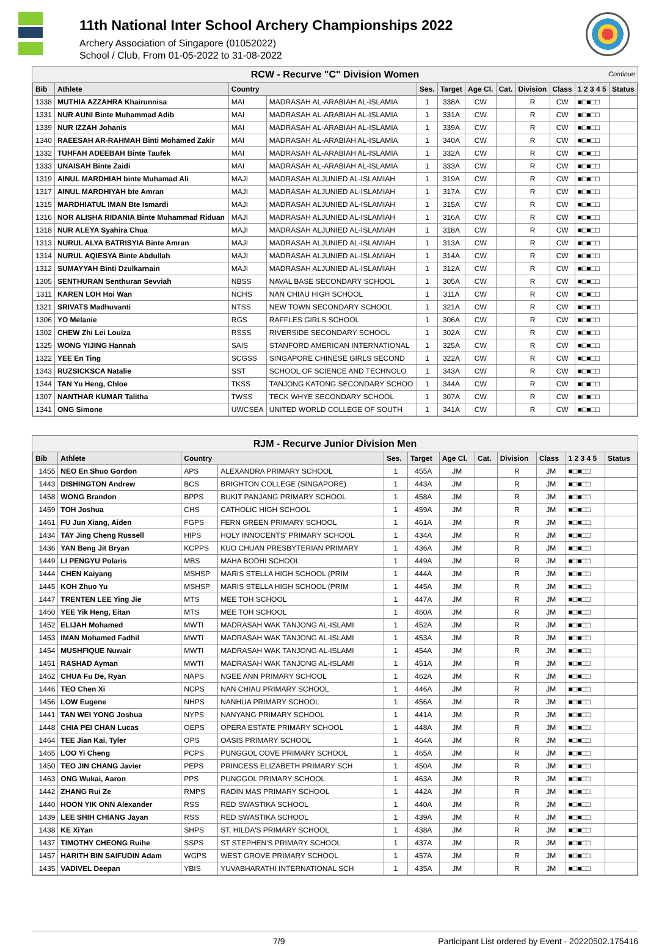11th National Inter School Archery Championships 2022
Archery Association of Singapore (01052022)
School / Club, From 01-05-2022 to 31-08-2022
RCW - Recurve "C" Division Women Continue
| Bib | Athlete | Country | | Ses. | Target | Age Cl. | Cat. | Division | Class | 1 2 3 4 5 | Status |
| --- | --- | --- | --- | --- | --- | --- | --- | --- | --- | --- | --- |
| 1338 | MUTHIA AZZAHRA Khairunnisa | MAI | MADRASAH AL-ARABIAH AL-ISLAMIA | 1 | 338A | CW | | R | CW | ■□■□□ | |
| 1331 | NUR AUNI Binte Muhammad Adib | MAI | MADRASAH AL-ARABIAH AL-ISLAMIA | 1 | 331A | CW | | R | CW | ■□■□□ | |
| 1339 | NUR IZZAH Johanis | MAI | MADRASAH AL-ARABIAH AL-ISLAMIA | 1 | 339A | CW | | R | CW | ■□■□□ | |
| 1340 | RAEESAH AR-RAHMAH Binti Mohamed Zakir | MAI | MADRASAH AL-ARABIAH AL-ISLAMIA | 1 | 340A | CW | | R | CW | ■□■□□ | |
| 1332 | TUHFAH ADEEBAH Binte Taufek | MAI | MADRASAH AL-ARABIAH AL-ISLAMIA | 1 | 332A | CW | | R | CW | ■□■□□ | |
| 1333 | UNAISAH Binte Zaidi | MAI | MADRASAH AL-ARABIAH AL-ISLAMIA | 1 | 333A | CW | | R | CW | ■□■□□ | |
| 1319 | AINUL MARDHIAH binte Muhamad Ali | MAJI | MADRASAH ALJUNIED AL-ISLAMIAH | 1 | 319A | CW | | R | CW | ■□■□□ | |
| 1317 | AINUL MARDHIYAH bte Amran | MAJI | MADRASAH ALJUNIED AL-ISLAMIAH | 1 | 317A | CW | | R | CW | ■□■□□ | |
| 1315 | MARDHIATUL IMAN Bte Ismardi | MAJI | MADRASAH ALJUNIED AL-ISLAMIAH | 1 | 315A | CW | | R | CW | ■□■□□ | |
| 1316 | NOR ALISHA RIDANIA Binte Muhammad Riduan | MAJI | MADRASAH ALJUNIED AL-ISLAMIAH | 1 | 316A | CW | | R | CW | ■□■□□ | |
| 1318 | NUR ALEYA Syahira Chua | MAJI | MADRASAH ALJUNIED AL-ISLAMIAH | 1 | 318A | CW | | R | CW | ■□■□□ | |
| 1313 | NURUL ALYA BATRISYIA Binte Amran | MAJI | MADRASAH ALJUNIED AL-ISLAMIAH | 1 | 313A | CW | | R | CW | ■□■□□ | |
| 1314 | NURUL AQIESYA Binte Abdullah | MAJI | MADRASAH ALJUNIED AL-ISLAMIAH | 1 | 314A | CW | | R | CW | ■□■□□ | |
| 1312 | SUMAYYAH Binti Dzulkarnain | MAJI | MADRASAH ALJUNIED AL-ISLAMIAH | 1 | 312A | CW | | R | CW | ■□■□□ | |
| 1305 | SENTHURAN Senthuran Sevviah | NBSS | NAVAL BASE SECONDARY SCHOOL | 1 | 305A | CW | | R | CW | ■□■□□ | |
| 1311 | KAREN LOH Hoi Wan | NCHS | NAN CHIAU HIGH SCHOOL | 1 | 311A | CW | | R | CW | ■□■□□ | |
| 1321 | SRIVATS Madhuvanti | NTSS | NEW TOWN SECONDARY SCHOOL | 1 | 321A | CW | | R | CW | ■□■□□ | |
| 1306 | YO Melanie | RGS | RAFFLES GIRLS SCHOOL | 1 | 306A | CW | | R | CW | ■□■□□ | |
| 1302 | CHEW Zhi Lei Louiza | RSSS | RIVERSIDE SECONDARY SCHOOL | 1 | 302A | CW | | R | CW | ■□■□□ | |
| 1325 | WONG YIJING Hannah | SAIS | STANFORD AMERICAN INTERNATIONAL | 1 | 325A | CW | | R | CW | ■□■□□ | |
| 1322 | YEE En Ting | SCGSS | SINGAPORE CHINESE GIRLS SECOND | 1 | 322A | CW | | R | CW | ■□■□□ | |
| 1343 | RUZSICKSCA Natalie | SST | SCHOOL OF SCIENCE AND TECHNOLO | 1 | 343A | CW | | R | CW | ■□■□□ | |
| 1344 | TAN Yu Heng, Chloe | TKSS | TANJONG KATONG SECONDARY SCHOO | 1 | 344A | CW | | R | CW | ■□■□□ | |
| 1307 | NANTHAR KUMAR Talitha | TWSS | TECK WHYE SECONDARY SCHOOL | 1 | 307A | CW | | R | CW | ■□■□□ | |
| 1341 | ONG Simone | UWCSEA | UNITED WORLD COLLEGE OF SOUTH | 1 | 341A | CW | | R | CW | ■□■□□ | |
RJM - Recurve Junior Division Men
| Bib | Athlete | Country | | Ses. | Target | Age Cl. | Cat. | Division | Class | 1 2 3 4 5 | Status |
| --- | --- | --- | --- | --- | --- | --- | --- | --- | --- | --- | --- |
| 1455 | NEO En Shuo Gordon | APS | ALEXANDRA PRIMARY SCHOOL | 1 | 455A | JM | | R | JM | ■□■□□ | |
| 1443 | DISHINGTON Andrew | BCS | BRIGHTON COLLEGE (SINGAPORE) | 1 | 443A | JM | | R | JM | ■□■□□ | |
| 1458 | WONG Brandon | BPPS | BUKIT PANJANG PRIMARY SCHOOL | 1 | 458A | JM | | R | JM | ■□■□□ | |
| 1459 | TOH Joshua | CHS | CATHOLIC HIGH SCHOOL | 1 | 459A | JM | | R | JM | ■□■□□ | |
| 1461 | FU Jun Xiang, Aiden | FGPS | FERN GREEN PRIMARY SCHOOL | 1 | 461A | JM | | R | JM | ■□■□□ | |
| 1434 | TAY Jing Cheng Russell | HIPS | HOLY INNOCENTS' PRIMARY SCHOOL | 1 | 434A | JM | | R | JM | ■□■□□ | |
| 1436 | YAN Beng Jit Bryan | KCPPS | KUO CHUAN PRESBYTERIAN PRIMARY | 1 | 436A | JM | | R | JM | ■□■□□ | |
| 1449 | LI PENGYU Polaris | MBS | MAHA BODHI SCHOOL | 1 | 449A | JM | | R | JM | ■□■□□ | |
| 1444 | CHEN Kaiyang | MSHSP | MARIS STELLA HIGH SCHOOL (PRIM | 1 | 444A | JM | | R | JM | ■□■□□ | |
| 1445 | KOH Zhuo Yu | MSHSP | MARIS STELLA HIGH SCHOOL (PRIM | 1 | 445A | JM | | R | JM | ■□■□□ | |
| 1447 | TRENTEN LEE Ying Jie | MTS | MEE TOH SCHOOL | 1 | 447A | JM | | R | JM | ■□■□□ | |
| 1460 | YEE Yik Heng, Eitan | MTS | MEE TOH SCHOOL | 1 | 460A | JM | | R | JM | ■□■□□ | |
| 1452 | ELIJAH Mohamed | MWTI | MADRASAH WAK TANJONG AL-ISLAMI | 1 | 452A | JM | | R | JM | ■□■□□ | |
| 1453 | IMAN Mohamed Fadhil | MWTI | MADRASAH WAK TANJONG AL-ISLAMI | 1 | 453A | JM | | R | JM | ■□■□□ | |
| 1454 | MUSHFIQUE Nuwair | MWTI | MADRASAH WAK TANJONG AL-ISLAMI | 1 | 454A | JM | | R | JM | ■□■□□ | |
| 1451 | RASHAD Ayman | MWTI | MADRASAH WAK TANJONG AL-ISLAMI | 1 | 451A | JM | | R | JM | ■□■□□ | |
| 1462 | CHUA Fu De, Ryan | NAPS | NGEE ANN PRIMARY SCHOOL | 1 | 462A | JM | | R | JM | ■□■□□ | |
| 1446 | TEO Chen Xi | NCPS | NAN CHIAU PRIMARY SCHOOL | 1 | 446A | JM | | R | JM | ■□■□□ | |
| 1456 | LOW Eugene | NHPS | NANHUA PRIMARY SCHOOL | 1 | 456A | JM | | R | JM | ■□■□□ | |
| 1441 | TAN WEI YONG Joshua | NYPS | NANYANG PRIMARY SCHOOL | 1 | 441A | JM | | R | JM | ■□■□□ | |
| 1448 | CHIA PEI CHAN Lucas | OEPS | OPERA ESTATE PRIMARY SCHOOL | 1 | 448A | JM | | R | JM | ■□■□□ | |
| 1464 | TEE Jian Kai, Tyler | OPS | OASIS PRIMARY SCHOOL | 1 | 464A | JM | | R | JM | ■□■□□ | |
| 1465 | LOO Yi Cheng | PCPS | PUNGGOL COVE PRIMARY SCHOOL | 1 | 465A | JM | | R | JM | ■□■□□ | |
| 1450 | TEO JIN CHANG Javier | PEPS | PRINCESS ELIZABETH PRIMARY SCH | 1 | 450A | JM | | R | JM | ■□■□□ | |
| 1463 | ONG Wukai, Aaron | PPS | PUNGGOL PRIMARY SCHOOL | 1 | 463A | JM | | R | JM | ■□■□□ | |
| 1442 | ZHANG Rui Ze | RMPS | RADIN MAS PRIMARY SCHOOL | 1 | 442A | JM | | R | JM | ■□■□□ | |
| 1440 | HOON YIK ONN Alexander | RSS | RED SWASTIKA SCHOOL | 1 | 440A | JM | | R | JM | ■□■□□ | |
| 1439 | LEE SHIH CHIANG Jayan | RSS | RED SWASTIKA SCHOOL | 1 | 439A | JM | | R | JM | ■□■□□ | |
| 1438 | KE XiYan | SHPS | ST. HILDA'S PRIMARY SCHOOL | 1 | 438A | JM | | R | JM | ■□■□□ | |
| 1437 | TIMOTHY CHEONG Ruihe | SSPS | ST STEPHEN'S PRIMARY SCHOOL | 1 | 437A | JM | | R | JM | ■□■□□ | |
| 1457 | HARITH BIN SAIFUDIN Adam | WGPS | WEST GROVE PRIMARY SCHOOL | 1 | 457A | JM | | R | JM | ■□■□□ | |
| 1435 | VADIVEL Deepan | YBIS | YUVABHARATHI INTERNATIONAL SCH | 1 | 435A | JM | | R | JM | ■□■□□ | |
7/9 Participant List ordered by Event - 20220502.175416